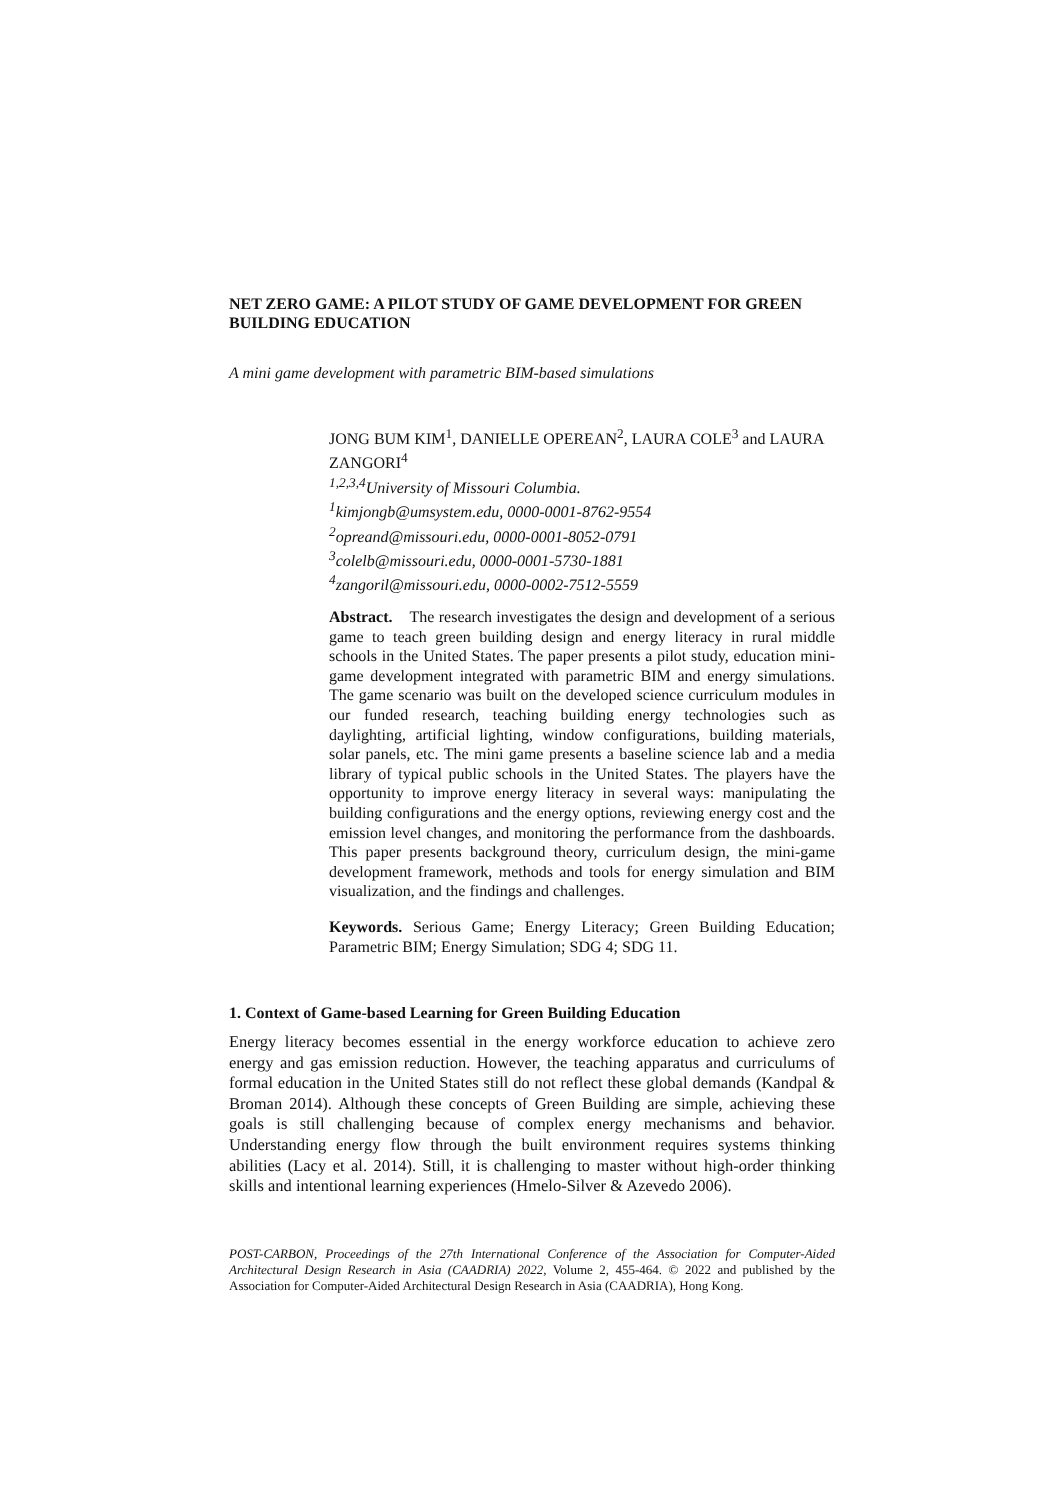NET ZERO GAME: A PILOT STUDY OF GAME DEVELOPMENT FOR GREEN BUILDING EDUCATION
A mini game development with parametric BIM-based simulations
JONG BUM KIM<sup>1</sup>, DANIELLE OPEREAN<sup>2</sup>, LAURA COLE<sup>3</sup> and LAURA ZANGORI<sup>4</sup>
<sup>1,2,3,4</sup>University of Missouri Columbia.
<sup>1</sup> kimjongb@umsystem.edu, 0000-0001-8762-9554
<sup>2</sup> opreand@missouri.edu, 0000-0001-8052-0791
<sup>3</sup> colelb@missouri.edu, 0000-0001-5730-1881
<sup>4</sup> zangoril@missouri.edu, 0000-0002-7512-5559
Abstract. The research investigates the design and development of a serious game to teach green building design and energy literacy in rural middle schools in the United States. The paper presents a pilot study, education mini-game development integrated with parametric BIM and energy simulations. The game scenario was built on the developed science curriculum modules in our funded research, teaching building energy technologies such as daylighting, artificial lighting, window configurations, building materials, solar panels, etc. The mini game presents a baseline science lab and a media library of typical public schools in the United States. The players have the opportunity to improve energy literacy in several ways: manipulating the building configurations and the energy options, reviewing energy cost and the emission level changes, and monitoring the performance from the dashboards. This paper presents background theory, curriculum design, the mini-game development framework, methods and tools for energy simulation and BIM visualization, and the findings and challenges.
Keywords. Serious Game; Energy Literacy; Green Building Education; Parametric BIM; Energy Simulation; SDG 4; SDG 11.
1. Context of Game-based Learning for Green Building Education
Energy literacy becomes essential in the energy workforce education to achieve zero energy and gas emission reduction. However, the teaching apparatus and curriculums of formal education in the United States still do not reflect these global demands (Kandpal & Broman 2014). Although these concepts of Green Building are simple, achieving these goals is still challenging because of complex energy mechanisms and behavior. Understanding energy flow through the built environment requires systems thinking abilities (Lacy et al. 2014). Still, it is challenging to master without high-order thinking skills and intentional learning experiences (Hmelo-Silver & Azevedo 2006).
POST-CARBON, Proceedings of the 27th International Conference of the Association for Computer-Aided Architectural Design Research in Asia (CAADRIA) 2022, Volume 2, 455-464. © 2022 and published by the Association for Computer-Aided Architectural Design Research in Asia (CAADRIA), Hong Kong.